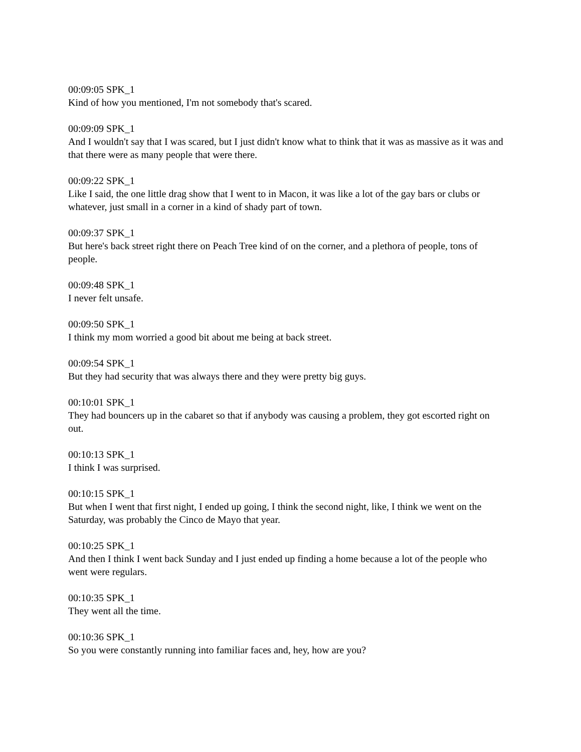00:09:05 SPK_1
Kind of how you mentioned, I'm not somebody that's scared.
00:09:09 SPK_1
And I wouldn't say that I was scared, but I just didn't know what to think that it was as massive as it was and that there were as many people that were there.
00:09:22 SPK_1
Like I said, the one little drag show that I went to in Macon, it was like a lot of the gay bars or clubs or whatever, just small in a corner in a kind of shady part of town.
00:09:37 SPK_1
But here's back street right there on Peach Tree kind of on the corner, and a plethora of people, tons of people.
00:09:48 SPK_1
I never felt unsafe.
00:09:50 SPK_1
I think my mom worried a good bit about me being at back street.
00:09:54 SPK_1
But they had security that was always there and they were pretty big guys.
00:10:01 SPK_1
They had bouncers up in the cabaret so that if anybody was causing a problem, they got escorted right on out.
00:10:13 SPK_1
I think I was surprised.
00:10:15 SPK_1
But when I went that first night, I ended up going, I think the second night, like, I think we went on the Saturday, was probably the Cinco de Mayo that year.
00:10:25 SPK_1
And then I think I went back Sunday and I just ended up finding a home because a lot of the people who went were regulars.
00:10:35 SPK_1
They went all the time.
00:10:36 SPK_1
So you were constantly running into familiar faces and, hey, how are you?